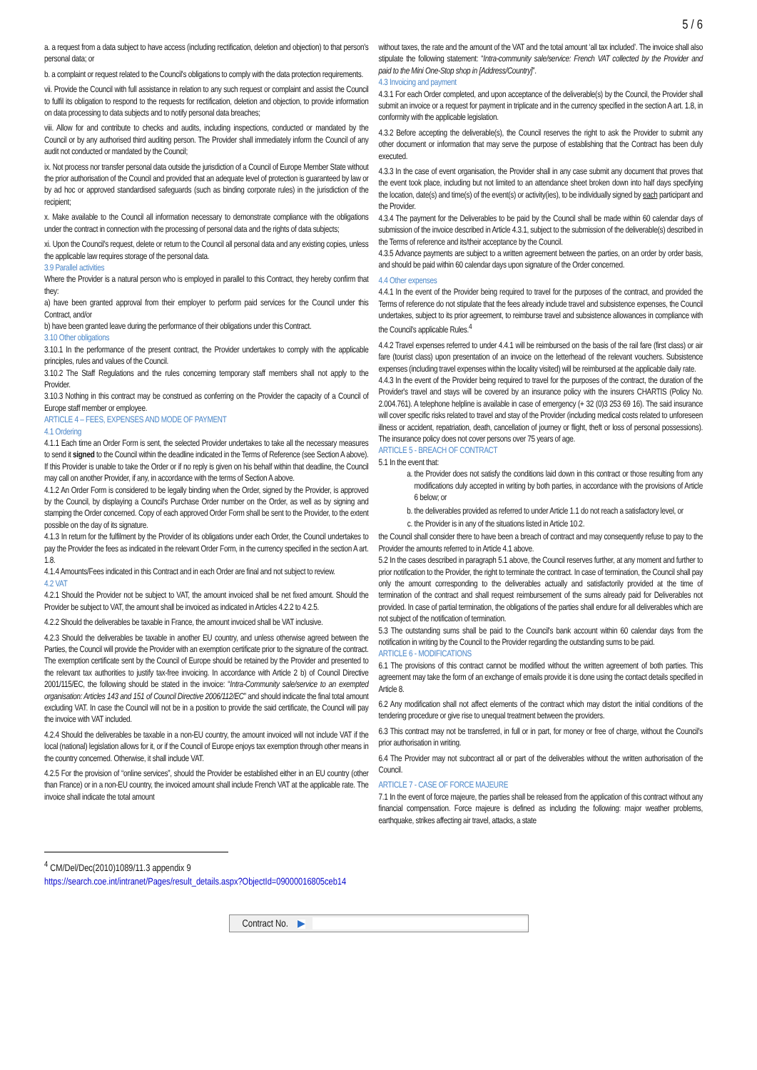5 / 6
a. a request from a data subject to have access (including rectification, deletion and objection) to that person's personal data; or
b. a complaint or request related to the Council's obligations to comply with the data protection requirements.
vii. Provide the Council with full assistance in relation to any such request or complaint and assist the Council to fulfil its obligation to respond to the requests for rectification, deletion and objection, to provide information on data processing to data subjects and to notify personal data breaches;
viii. Allow for and contribute to checks and audits, including inspections, conducted or mandated by the Council or by any authorised third auditing person. The Provider shall immediately inform the Council of any audit not conducted or mandated by the Council;
ix. Not process nor transfer personal data outside the jurisdiction of a Council of Europe Member State without the prior authorisation of the Council and provided that an adequate level of protection is guaranteed by law or by ad hoc or approved standardised safeguards (such as binding corporate rules) in the jurisdiction of the recipient;
x. Make available to the Council all information necessary to demonstrate compliance with the obligations under the contract in connection with the processing of personal data and the rights of data subjects;
xi. Upon the Council's request, delete or return to the Council all personal data and any existing copies, unless the applicable law requires storage of the personal data.
3.9 Parallel activities
Where the Provider is a natural person who is employed in parallel to this Contract, they hereby confirm that they:
a) have been granted approval from their employer to perform paid services for the Council under this Contract, and/or
b) have been granted leave during the performance of their obligations under this Contract.
3.10 Other obligations
3.10.1 In the performance of the present contract, the Provider undertakes to comply with the applicable principles, rules and values of the Council.
3.10.2 The Staff Regulations and the rules concerning temporary staff members shall not apply to the Provider.
3.10.3 Nothing in this contract may be construed as conferring on the Provider the capacity of a Council of Europe staff member or employee.
ARTICLE 4 – FEES, EXPENSES AND MODE OF PAYMENT
4.1 Ordering
4.1.1 Each time an Order Form is sent, the selected Provider undertakes to take all the necessary measures to send it signed to the Council within the deadline indicated in the Terms of Reference (see Section A above). If this Provider is unable to take the Order or if no reply is given on his behalf within that deadline, the Council may call on another Provider, if any, in accordance with the terms of Section A above.
4.1.2 An Order Form is considered to be legally binding when the Order, signed by the Provider, is approved by the Council, by displaying a Council's Purchase Order number on the Order, as well as by signing and stamping the Order concerned. Copy of each approved Order Form shall be sent to the Provider, to the extent possible on the day of its signature.
4.1.3 In return for the fulfilment by the Provider of its obligations under each Order, the Council undertakes to pay the Provider the fees as indicated in the relevant Order Form, in the currency specified in the section A art. 1.8.
4.1.4 Amounts/Fees indicated in this Contract and in each Order are final and not subject to review.
4.2 VAT
4.2.1 Should the Provider not be subject to VAT, the amount invoiced shall be net fixed amount. Should the Provider be subject to VAT, the amount shall be invoiced as indicated in Articles 4.2.2 to 4.2.5.
4.2.2 Should the deliverables be taxable in France, the amount invoiced shall be VAT inclusive.
4.2.3 Should the deliverables be taxable in another EU country, and unless otherwise agreed between the Parties, the Council will provide the Provider with an exemption certificate prior to the signature of the contract. The exemption certificate sent by the Council of Europe should be retained by the Provider and presented to the relevant tax authorities to justify tax-free invoicing. In accordance with Article 2 b) of Council Directive 2001/115/EC, the following should be stated in the invoice: “Intra-Community sale/service to an exempted organisation: Articles 143 and 151 of Council Directive 2006/112/EC” and should indicate the final total amount excluding VAT. In case the Council will not be in a position to provide the said certificate, the Council will pay the invoice with VAT included.
4.2.4 Should the deliverables be taxable in a non-EU country, the amount invoiced will not include VAT if the local (national) legislation allows for it, or if the Council of Europe enjoys tax exemption through other means in the country concerned. Otherwise, it shall include VAT.
4.2.5 For the provision of “online services”, should the Provider be established either in an EU country (other than France) or in a non-EU country, the invoiced amount shall include French VAT at the applicable rate. The invoice shall indicate the total amount
without taxes, the rate and the amount of the VAT and the total amount ‘all tax included’. The invoice shall also stipulate the following statement: “Intra-community sale/service: French VAT collected by the Provider and paid to the Mini One-Stop shop in [Address/Country]”.
4.3 Invoicing and payment
4.3.1 For each Order completed, and upon acceptance of the deliverable(s) by the Council, the Provider shall submit an invoice or a request for payment in triplicate and in the currency specified in the section A art. 1.8, in conformity with the applicable legislation.
4.3.2 Before accepting the deliverable(s), the Council reserves the right to ask the Provider to submit any other document or information that may serve the purpose of establishing that the Contract has been duly executed.
4.3.3 In the case of event organisation, the Provider shall in any case submit any document that proves that the event took place, including but not limited to an attendance sheet broken down into half days specifying the location, date(s) and time(s) of the event(s) or activity(ies), to be individually signed by each participant and the Provider.
4.3.4 The payment for the Deliverables to be paid by the Council shall be made within 60 calendar days of submission of the invoice described in Article 4.3.1, subject to the submission of the deliverable(s) described in the Terms of reference and its/their acceptance by the Council.
4.3.5 Advance payments are subject to a written agreement between the parties, on an order by order basis, and should be paid within 60 calendar days upon signature of the Order concerned.
4.4 Other expenses
4.4.1 In the event of the Provider being required to travel for the purposes of the contract, and provided the Terms of reference do not stipulate that the fees already include travel and subsistence expenses, the Council undertakes, subject to its prior agreement, to reimburse travel and subsistence allowances in compliance with the Council's applicable Rules.<sup>4</sup>
4.4.2 Travel expenses referred to under 4.4.1 will be reimbursed on the basis of the rail fare (first class) or air fare (tourist class) upon presentation of an invoice on the letterhead of the relevant vouchers. Subsistence expenses (including travel expenses within the locality visited) will be reimbursed at the applicable daily rate.
4.4.3 In the event of the Provider being required to travel for the purposes of the contract, the duration of the Provider's travel and stays will be covered by an insurance policy with the insurers CHARTIS (Policy No. 2.004.761). A telephone helpline is available in case of emergency (+ 32 (0)3 253 69 16). The said insurance will cover specific risks related to travel and stay of the Provider (including medical costs related to unforeseen illness or accident, repatriation, death, cancellation of journey or flight, theft or loss of personal possessions). The insurance policy does not cover persons over 75 years of age.
ARTICLE 5 - BREACH OF CONTRACT
5.1 In the event that:
a. the Provider does not satisfy the conditions laid down in this contract or those resulting from any modifications duly accepted in writing by both parties, in accordance with the provisions of Article 6 below; or
b. the deliverables provided as referred to under Article 1.1 do not reach a satisfactory level, or
c. the Provider is in any of the situations listed in Article 10.2.
the Council shall consider there to have been a breach of contract and may consequently refuse to pay to the Provider the amounts referred to in Article 4.1 above.
5.2 In the cases described in paragraph 5.1 above, the Council reserves further, at any moment and further to prior notification to the Provider, the right to terminate the contract. In case of termination, the Council shall pay only the amount corresponding to the deliverables actually and satisfactorily provided at the time of termination of the contract and shall request reimbursement of the sums already paid for Deliverables not provided. In case of partial termination, the obligations of the parties shall endure for all deliverables which are not subject of the notification of termination.
5.3 The outstanding sums shall be paid to the Council's bank account within 60 calendar days from the notification in writing by the Council to the Provider regarding the outstanding sums to be paid.
ARTICLE 6 - MODIFICATIONS
6.1 The provisions of this contract cannot be modified without the written agreement of both parties. This agreement may take the form of an exchange of emails provide it is done using the contact details specified in Article 8.
6.2 Any modification shall not affect elements of the contract which may distort the initial conditions of the tendering procedure or give rise to unequal treatment between the providers.
6.3 This contract may not be transferred, in full or in part, for money or free of charge, without the Council's prior authorisation in writing.
6.4 The Provider may not subcontract all or part of the deliverables without the written authorisation of the Council.
ARTICLE 7 - CASE OF FORCE MAJEURE
7.1 In the event of force majeure, the parties shall be released from the application of this contract without any financial compensation. Force majeure is defined as including the following: major weather problems, earthquake, strikes affecting air travel, attacks, a state
<sup>4</sup> CM/Del/Dec(2010)1089/11.3 appendix 9
https://search.coe.int/intranet/Pages/result_details.aspx?ObjectId=09000016805ceb14
Contract No. ▶